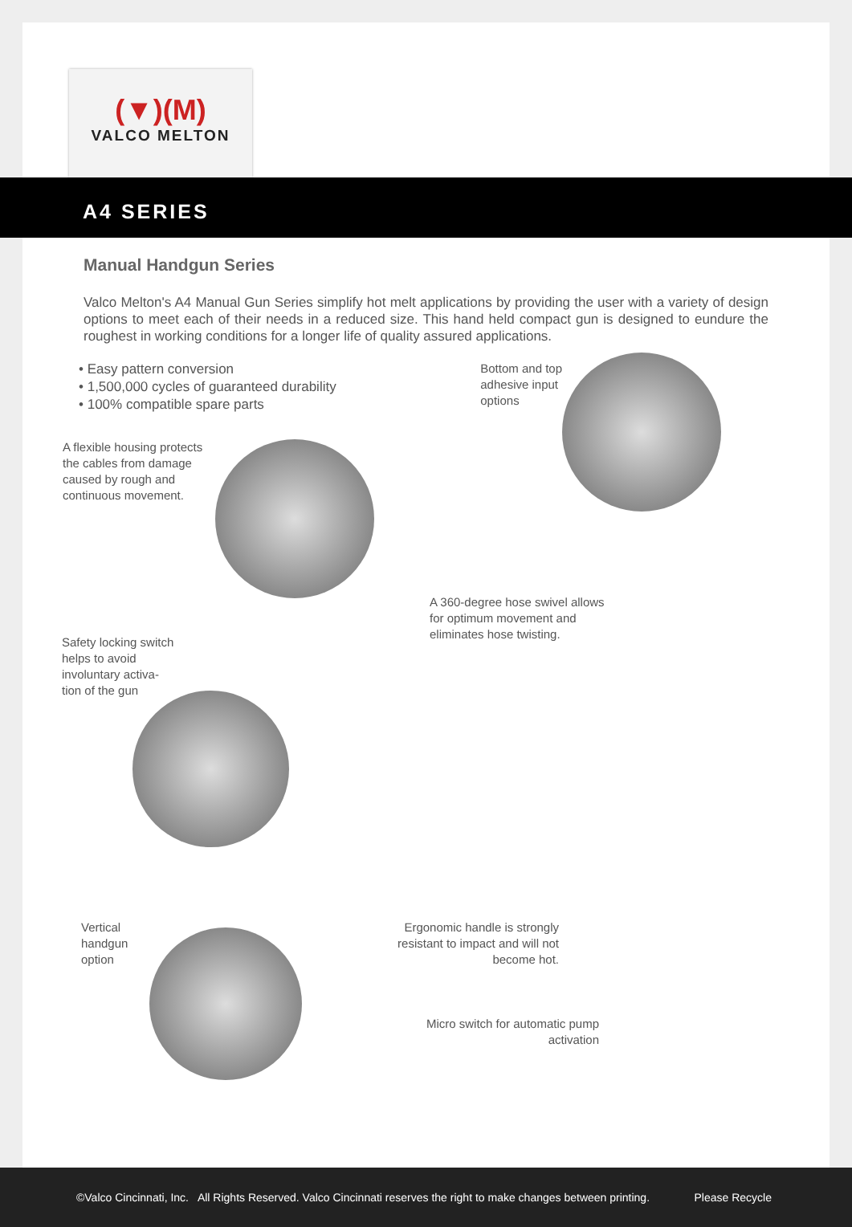(▼)(M)
VALCO MELTON
A4 SERIES
Manual Handgun Series
Valco Melton's A4 Manual Gun Series simplify hot melt applications by providing the user with a variety of design options to meet each of their needs in a reduced size. This hand held compact gun is designed to eundure the roughest in working conditions for a longer life of quality assured applications.
• Easy pattern conversion
• 1,500,000 cycles of guaranteed durability
• 100% compatible spare parts
Bottom and top
adhesive input
options
A flexible housing protects the cables from damage caused by rough and continuous movement.
A 360-degree hose swivel allows
for optimum movement and
eliminates hose twisting.
Safety locking switch
helps to avoid
involuntary activa-
tion of the gun
Vertical
handgun
option
Ergonomic handle is strongly resistant to impact and will not become hot.
Micro switch for automatic pump activation
©Valco Cincinnati, Inc. All Rights Reserved. Valco Cincinnati reserves the right to make changes between printing. Please Recycle